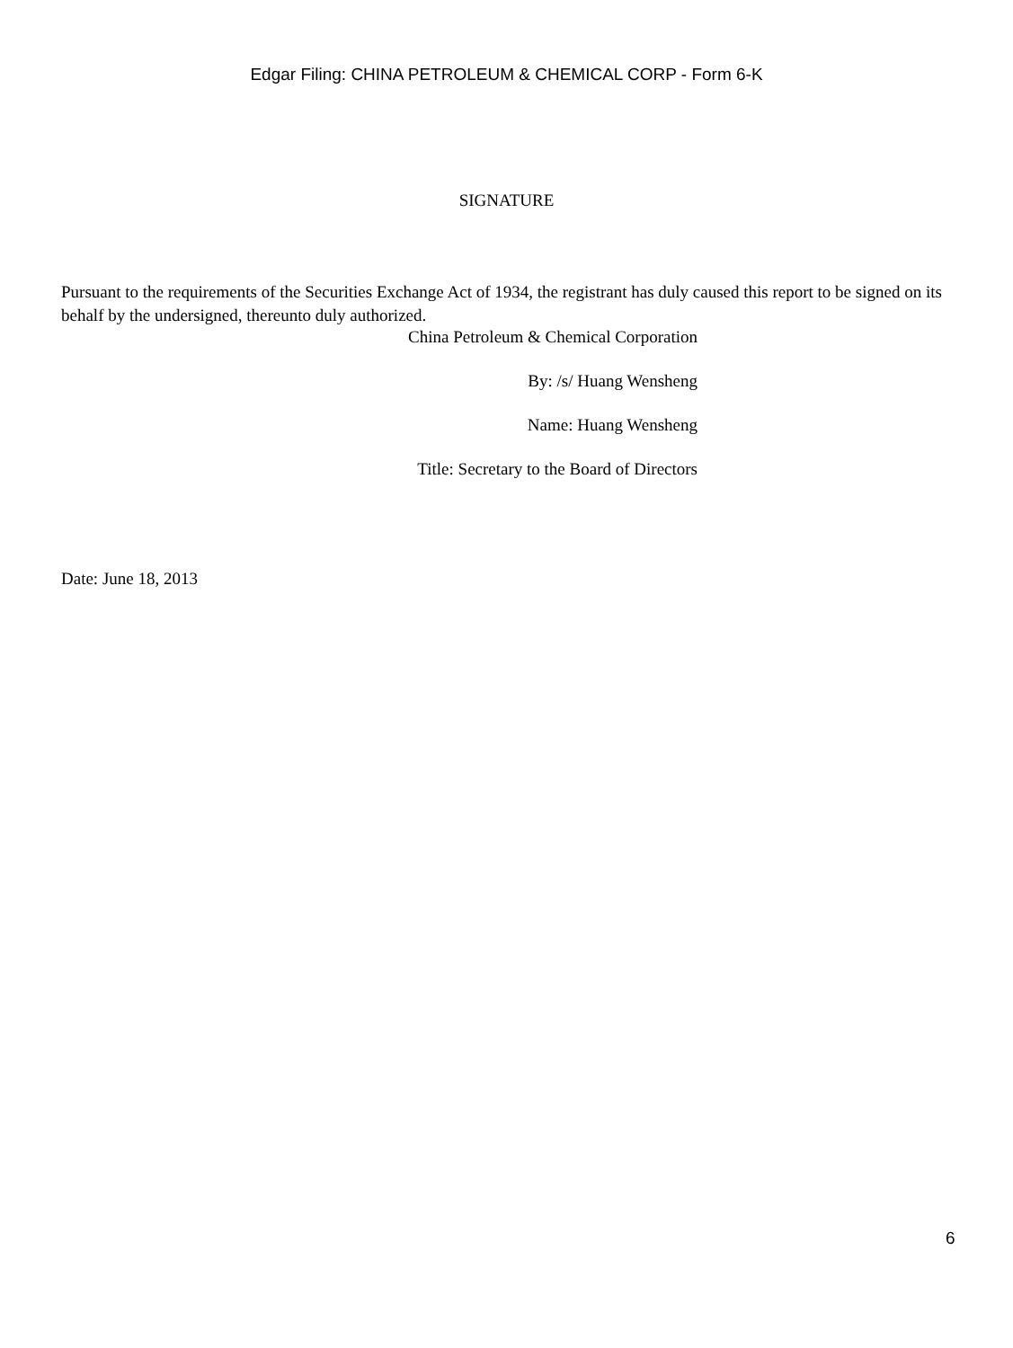Edgar Filing: CHINA PETROLEUM & CHEMICAL CORP - Form 6-K
SIGNATURE
Pursuant to the requirements of the Securities Exchange Act of 1934, the registrant has duly caused this report to be signed on its behalf by the undersigned, thereunto duly authorized.
China Petroleum & Chemical Corporation
By: /s/ Huang Wensheng
Name: Huang Wensheng
Title: Secretary to the Board of Directors
Date: June 18, 2013
6